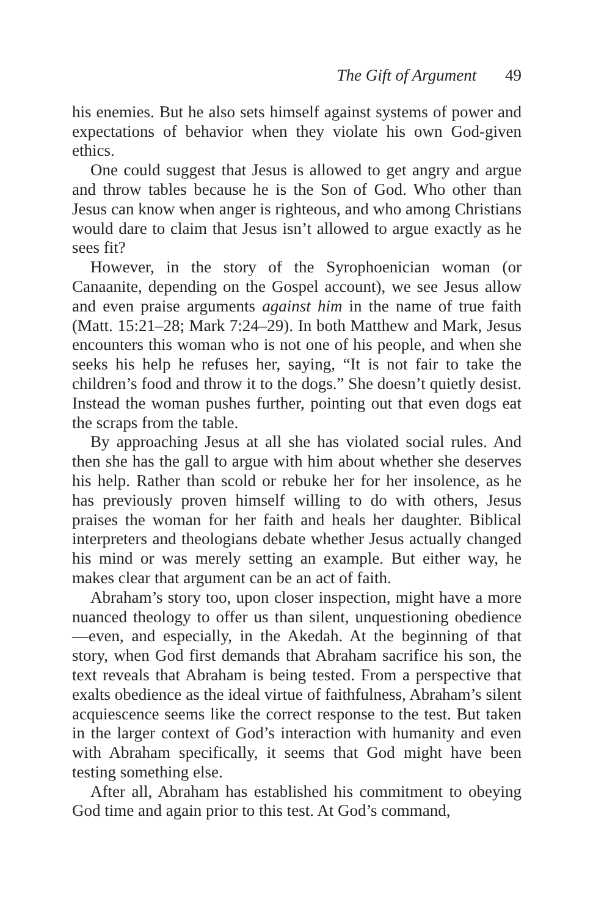The Gift of Argument 49
his enemies. But he also sets himself against systems of power and expectations of behavior when they violate his own God-given ethics.
One could suggest that Jesus is allowed to get angry and argue and throw tables because he is the Son of God. Who other than Jesus can know when anger is righteous, and who among Christians would dare to claim that Jesus isn’t allowed to argue exactly as he sees fit?
However, in the story of the Syrophoenician woman (or Canaanite, depending on the Gospel account), we see Jesus allow and even praise arguments against him in the name of true faith (Matt. 15:21–28; Mark 7:24–29). In both Matthew and Mark, Jesus encounters this woman who is not one of his people, and when she seeks his help he refuses her, saying, “It is not fair to take the children’s food and throw it to the dogs.” She doesn’t quietly desist. Instead the woman pushes further, pointing out that even dogs eat the scraps from the table.
By approaching Jesus at all she has violated social rules. And then she has the gall to argue with him about whether she deserves his help. Rather than scold or rebuke her for her insolence, as he has previously proven himself willing to do with others, Jesus praises the woman for her faith and heals her daughter. Biblical interpreters and theologians debate whether Jesus actually changed his mind or was merely setting an example. But either way, he makes clear that argument can be an act of faith.
Abraham’s story too, upon closer inspection, might have a more nuanced theology to offer us than silent, unquestioning obedience—even, and especially, in the Akedah. At the beginning of that story, when God first demands that Abraham sacrifice his son, the text reveals that Abraham is being tested. From a perspective that exalts obedience as the ideal virtue of faithfulness, Abraham’s silent acquiescence seems like the correct response to the test. But taken in the larger context of God’s interaction with humanity and even with Abraham specifically, it seems that God might have been testing something else.
After all, Abraham has established his commitment to obeying God time and again prior to this test. At God’s command,